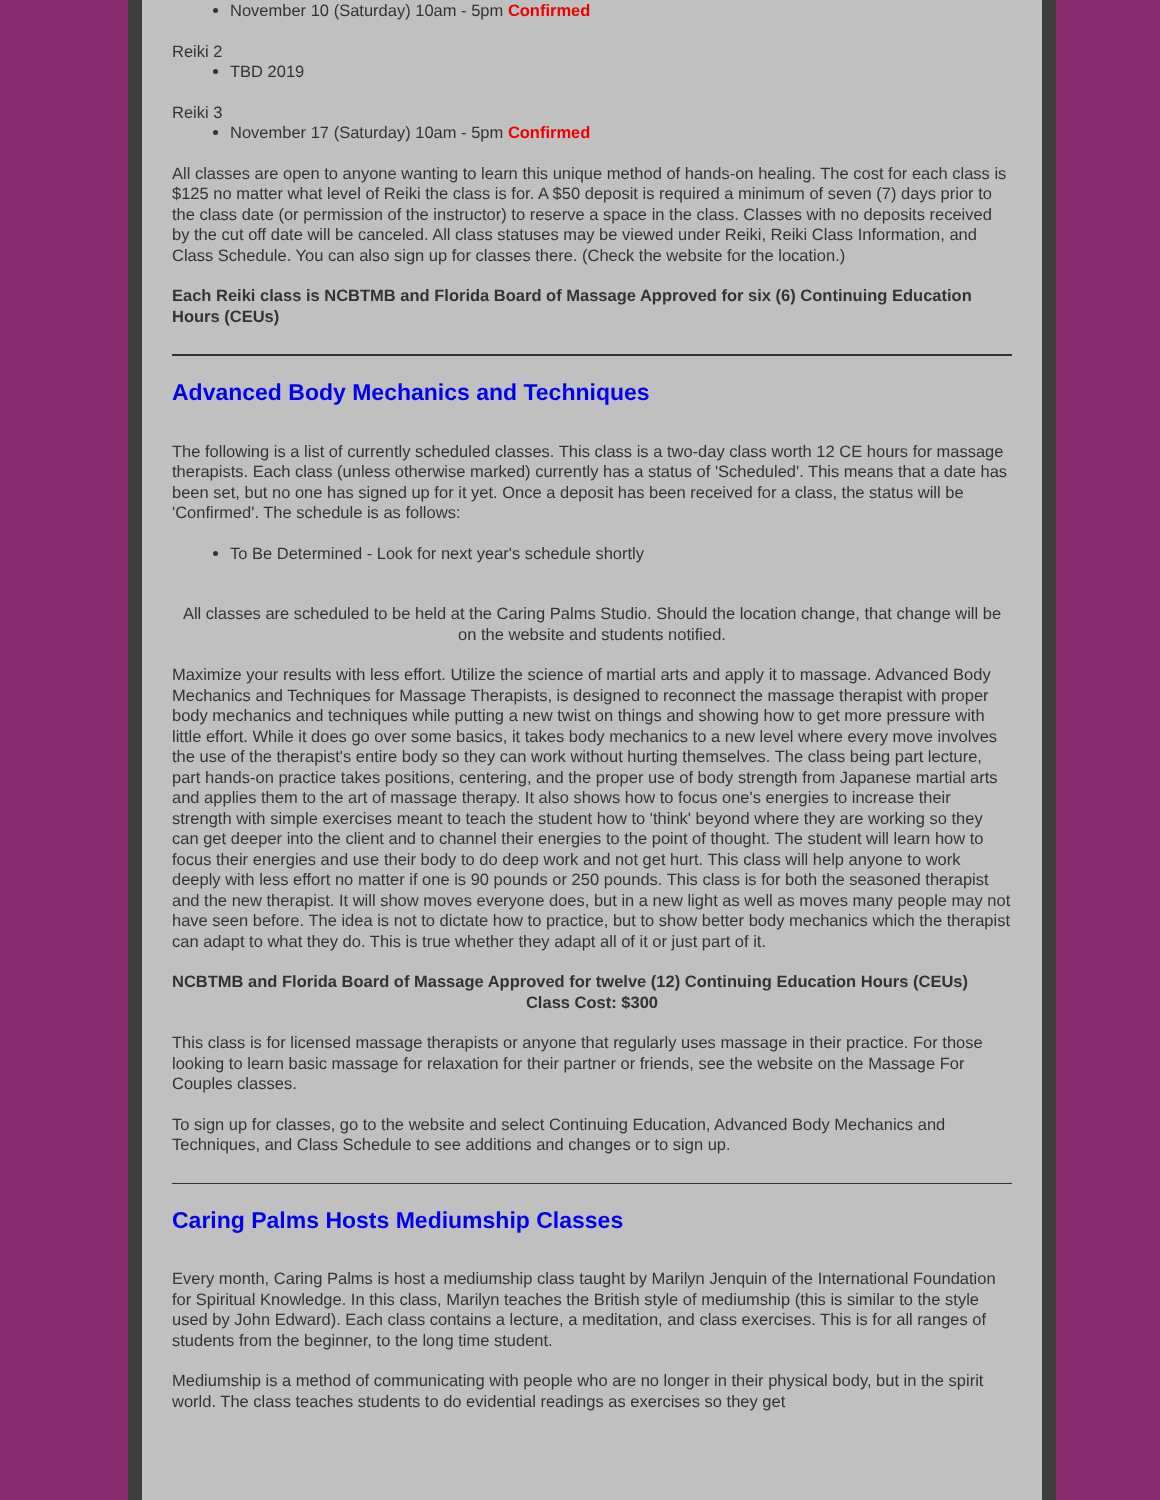November 10 (Saturday) 10am - 5pm Confirmed
Reiki 2
TBD 2019
Reiki 3
November 17 (Saturday) 10am - 5pm Confirmed
All classes are open to anyone wanting to learn this unique method of hands-on healing. The cost for each class is $125 no matter what level of Reiki the class is for. A $50 deposit is required a minimum of seven (7) days prior to the class date (or permission of the instructor) to reserve a space in the class. Classes with no deposits received by the cut off date will be canceled. All class statuses may be viewed under Reiki, Reiki Class Information, and Class Schedule. You can also sign up for classes there. (Check the website for the location.)
Each Reiki class is NCBTMB and Florida Board of Massage Approved for six (6) Continuing Education Hours (CEUs)
Advanced Body Mechanics and Techniques
The following is a list of currently scheduled classes. This class is a two-day class worth 12 CE hours for massage therapists. Each class (unless otherwise marked) currently has a status of 'Scheduled'. This means that a date has been set, but no one has signed up for it yet. Once a deposit has been received for a class, the status will be 'Confirmed'. The schedule is as follows:
To Be Determined - Look for next year's schedule shortly
All classes are scheduled to be held at the Caring Palms Studio. Should the location change, that change will be on the website and students notified.
Maximize your results with less effort. Utilize the science of martial arts and apply it to massage. Advanced Body Mechanics and Techniques for Massage Therapists, is designed to reconnect the massage therapist with proper body mechanics and techniques while putting a new twist on things and showing how to get more pressure with little effort. While it does go over some basics, it takes body mechanics to a new level where every move involves the use of the therapist's entire body so they can work without hurting themselves. The class being part lecture, part hands-on practice takes positions, centering, and the proper use of body strength from Japanese martial arts and applies them to the art of massage therapy. It also shows how to focus one's energies to increase their strength with simple exercises meant to teach the student how to 'think' beyond where they are working so they can get deeper into the client and to channel their energies to the point of thought. The student will learn how to focus their energies and use their body to do deep work and not get hurt. This class will help anyone to work deeply with less effort no matter if one is 90 pounds or 250 pounds. This class is for both the seasoned therapist and the new therapist. It will show moves everyone does, but in a new light as well as moves many people may not have seen before. The idea is not to dictate how to practice, but to show better body mechanics which the therapist can adapt to what they do. This is true whether they adapt all of it or just part of it.
NCBTMB and Florida Board of Massage Approved for twelve (12) Continuing Education Hours (CEUs)
Class Cost: $300
This class is for licensed massage therapists or anyone that regularly uses massage in their practice. For those looking to learn basic massage for relaxation for their partner or friends, see the website on the Massage For Couples classes.
To sign up for classes, go to the website and select Continuing Education, Advanced Body Mechanics and Techniques, and Class Schedule to see additions and changes or to sign up.
Caring Palms Hosts Mediumship Classes
Every month, Caring Palms is host a mediumship class taught by Marilyn Jenquin of the International Foundation for Spiritual Knowledge. In this class, Marilyn teaches the British style of mediumship (this is similar to the style used by John Edward). Each class contains a lecture, a meditation, and class exercises. This is for all ranges of students from the beginner, to the long time student.
Mediumship is a method of communicating with people who are no longer in their physical body, but in the spirit world. The class teaches students to do evidential readings as exercises so they get